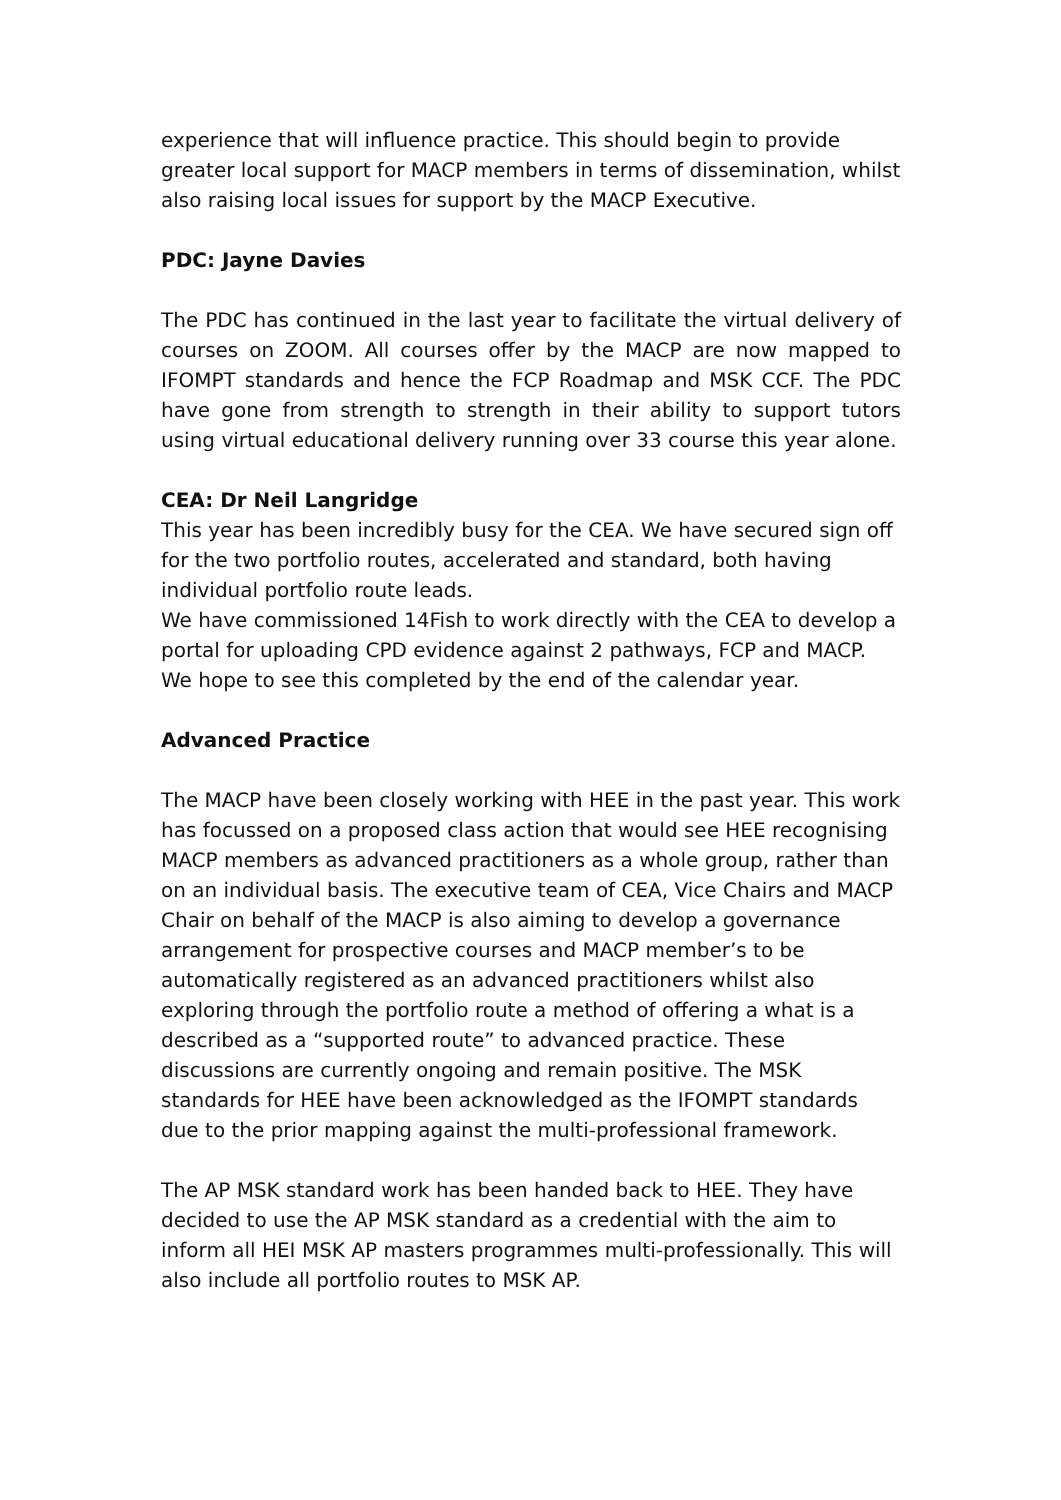experience that will influence practice. This should begin to provide greater local support for MACP members in terms of dissemination, whilst also raising local issues for support by the MACP Executive.
PDC: Jayne Davies
The PDC has continued in the last year to facilitate the virtual delivery of courses on ZOOM. All courses offer by the MACP are now mapped to IFOMPT standards and hence the FCP Roadmap and MSK CCF. The PDC have gone from strength to strength in their ability to support tutors using virtual educational delivery running over 33 course this year alone.
CEA: Dr Neil Langridge
This year has been incredibly busy for the CEA. We have secured sign off for the two portfolio routes, accelerated and standard, both having individual portfolio route leads.
We have commissioned 14Fish to work directly with the CEA to develop a portal for uploading CPD evidence against 2 pathways, FCP and MACP. We hope to see this completed by the end of the calendar year.
Advanced Practice
The MACP have been closely working with HEE in the past year. This work has focussed on a proposed class action that would see HEE recognising MACP members as advanced practitioners as a whole group, rather than on an individual basis. The executive team of CEA, Vice Chairs and MACP Chair on behalf of the MACP is also aiming to develop a governance arrangement for prospective courses and MACP member’s to be automatically registered as an advanced practitioners whilst also exploring through the portfolio route a method of offering a what is a described as a “supported route” to advanced practice. These discussions are currently ongoing and remain positive. The MSK standards for HEE have been acknowledged as the IFOMPT standards due to the prior mapping against the multi-professional framework.
The AP MSK standard work has been handed back to HEE. They have decided to use the AP MSK standard as a credential with the aim to inform all HEI MSK AP masters programmes multi-professionally. This will also include all portfolio routes to MSK AP.